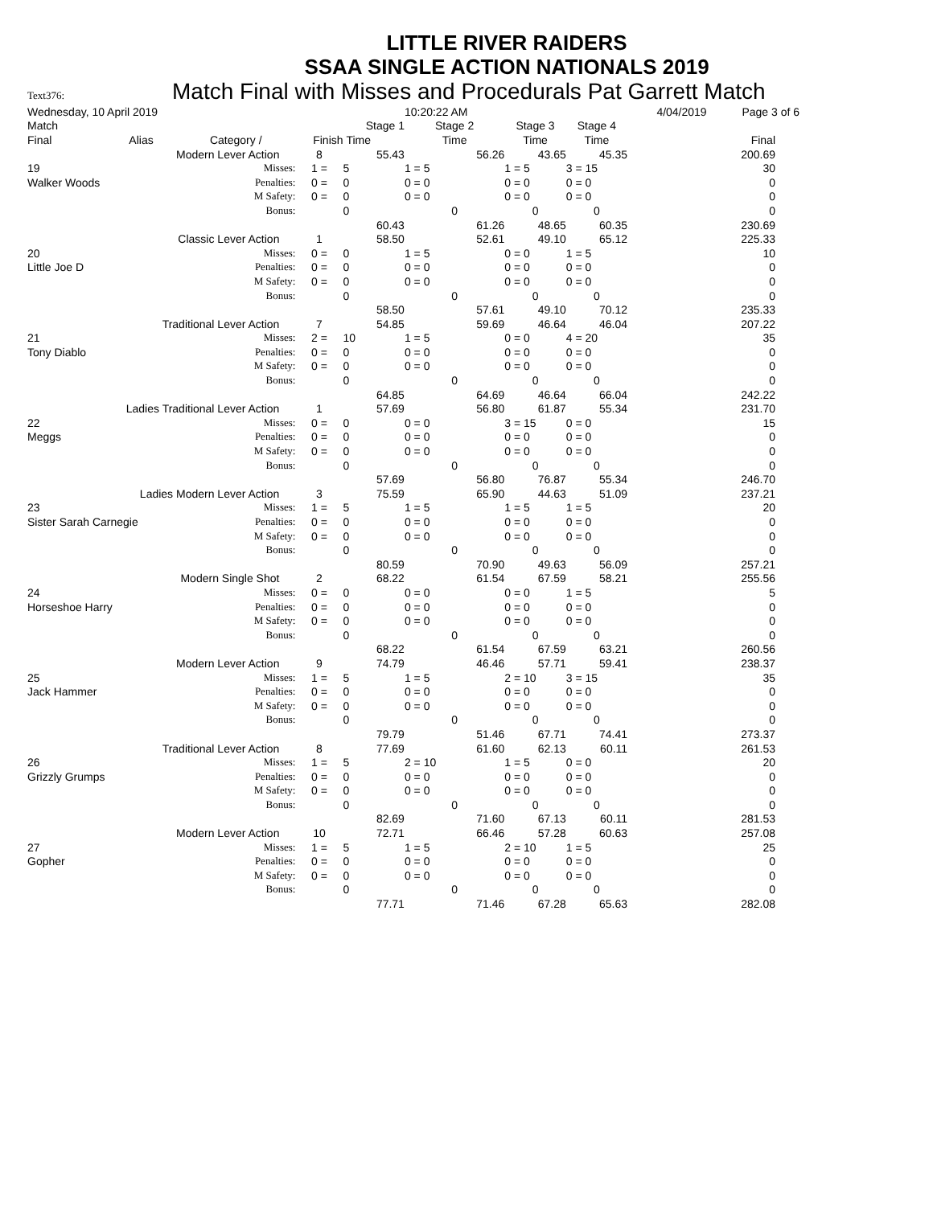LITTLE RIVER RAIDERS
SSAA SINGLE ACTION NATIONALS 2019
Text376: Match Final with Misses and Procedurals Pat Garrett Match
| Wednesday, 10 April 2019 | | | | | 10:20:22 AM | | | | 4/04/2019 | Page 3 of 6 |
| Match | | | | Stage 1 | Stage 2 | Stage 3 | Stage 4 | | | |
| Final | Alias | Category / | Finish | Time | Time | Time | Time | | | Final |
| Modern Lever Action | | | 8 | 55.43 | 56.26 | 43.65 | 45.35 | | | 200.69 |
| 19 | | Misses: | 1 = | 5 | 1 = 5 | 1 = 5 | 3 = 15 | | | 30 |
| Walker Woods | | Penalties: | 0 = | 0 | 0 = 0 | 0 = 0 | 0 = 0 | | | 0 |
| | | M Safety: | 0 = | 0 | 0 = 0 | 0 = 0 | 0 = 0 | | | 0 |
| | | Bonus: | | 0 | 0 | 0 | 0 | | | 0 |
| | | | | 60.43 | 61.26 | 48.65 | 60.35 | | | 230.69 |
| Classic Lever Action | | | 1 | 58.50 | 52.61 | 49.10 | 65.12 | | | 225.33 |
| 20 | | Misses: | 0 = | 0 | 1 = 5 | 0 = 0 | 1 = 5 | | | 10 |
| Little Joe D | | Penalties: | 0 = | 0 | 0 = 0 | 0 = 0 | 0 = 0 | | | 0 |
| | | M Safety: | 0 = | 0 | 0 = 0 | 0 = 0 | 0 = 0 | | | 0 |
| | | Bonus: | | 0 | 0 | 0 | 0 | | | 0 |
| | | | | 58.50 | 57.61 | 49.10 | 70.12 | | | 235.33 |
| Traditional Lever Action | | | 7 | 54.85 | 59.69 | 46.64 | 46.04 | | | 207.22 |
| 21 | | Misses: | 2 = | 10 | 1 = 5 | 0 = 0 | 4 = 20 | | | 35 |
| Tony Diablo | | Penalties: | 0 = | 0 | 0 = 0 | 0 = 0 | 0 = 0 | | | 0 |
| | | M Safety: | 0 = | 0 | 0 = 0 | 0 = 0 | 0 = 0 | | | 0 |
| | | Bonus: | | 0 | 0 | 0 | 0 | | | 0 |
| | | | | 64.85 | 64.69 | 46.64 | 66.04 | | | 242.22 |
| Ladies Traditional Lever Action | | | 1 | 57.69 | 56.80 | 61.87 | 55.34 | | | 231.70 |
| 22 | | Misses: | 0 = | 0 | 0 = 0 | 3 = 15 | 0 = 0 | | | 15 |
| Meggs | | Penalties: | 0 = | 0 | 0 = 0 | 0 = 0 | 0 = 0 | | | 0 |
| | | M Safety: | 0 = | 0 | 0 = 0 | 0 = 0 | 0 = 0 | | | 0 |
| | | Bonus: | | 0 | 0 | 0 | 0 | | | 0 |
| | | | | 57.69 | 56.80 | 76.87 | 55.34 | | | 246.70 |
| Ladies Modern Lever Action | | | 3 | 75.59 | 65.90 | 44.63 | 51.09 | | | 237.21 |
| 23 | | Misses: | 1 = | 5 | 1 = 5 | 1 = 5 | 1 = 5 | | | 20 |
| Sister Sarah Carnegie | | Penalties: | 0 = | 0 | 0 = 0 | 0 = 0 | 0 = 0 | | | 0 |
| | | M Safety: | 0 = | 0 | 0 = 0 | 0 = 0 | 0 = 0 | | | 0 |
| | | Bonus: | | 0 | 0 | 0 | 0 | | | 0 |
| | | | | 80.59 | 70.90 | 49.63 | 56.09 | | | 257.21 |
| Modern Single Shot | | | 2 | 68.22 | 61.54 | 67.59 | 58.21 | | | 255.56 |
| 24 | | Misses: | 0 = | 0 | 0 = 0 | 0 = 0 | 1 = 5 | | | 5 |
| Horseshoe Harry | | Penalties: | 0 = | 0 | 0 = 0 | 0 = 0 | 0 = 0 | | | 0 |
| | | M Safety: | 0 = | 0 | 0 = 0 | 0 = 0 | 0 = 0 | | | 0 |
| | | Bonus: | | 0 | 0 | 0 | 0 | | | 0 |
| | | | | 68.22 | 61.54 | 67.59 | 63.21 | | | 260.56 |
| Modern Lever Action | | | 9 | 74.79 | 46.46 | 57.71 | 59.41 | | | 238.37 |
| 25 | | Misses: | 1 = | 5 | 1 = 5 | 2 = 10 | 3 = 15 | | | 35 |
| Jack Hammer | | Penalties: | 0 = | 0 | 0 = 0 | 0 = 0 | 0 = 0 | | | 0 |
| | | M Safety: | 0 = | 0 | 0 = 0 | 0 = 0 | 0 = 0 | | | 0 |
| | | Bonus: | | 0 | 0 | 0 | 0 | | | 0 |
| | | | | 79.79 | 51.46 | 67.71 | 74.41 | | | 273.37 |
| Traditional Lever Action | | | 8 | 77.69 | 61.60 | 62.13 | 60.11 | | | 261.53 |
| 26 | | Misses: | 1 = | 5 | 2 = 10 | 1 = 5 | 0 = 0 | | | 20 |
| Grizzly Grumps | | Penalties: | 0 = | 0 | 0 = 0 | 0 = 0 | 0 = 0 | | | 0 |
| | | M Safety: | 0 = | 0 | 0 = 0 | 0 = 0 | 0 = 0 | | | 0 |
| | | Bonus: | | 0 | 0 | 0 | 0 | | | 0 |
| | | | | 82.69 | 71.60 | 67.13 | 60.11 | | | 281.53 |
| Modern Lever Action | | | 10 | 72.71 | 66.46 | 57.28 | 60.63 | | | 257.08 |
| 27 | | Misses: | 1 = | 5 | 1 = 5 | 2 = 10 | 1 = 5 | | | 25 |
| Gopher | | Penalties: | 0 = | 0 | 0 = 0 | 0 = 0 | 0 = 0 | | | 0 |
| | | M Safety: | 0 = | 0 | 0 = 0 | 0 = 0 | 0 = 0 | | | 0 |
| | | Bonus: | | 0 | 0 | 0 | 0 | | | 0 |
| | | | | 77.71 | 71.46 | 67.28 | 65.63 | | | 282.08 |